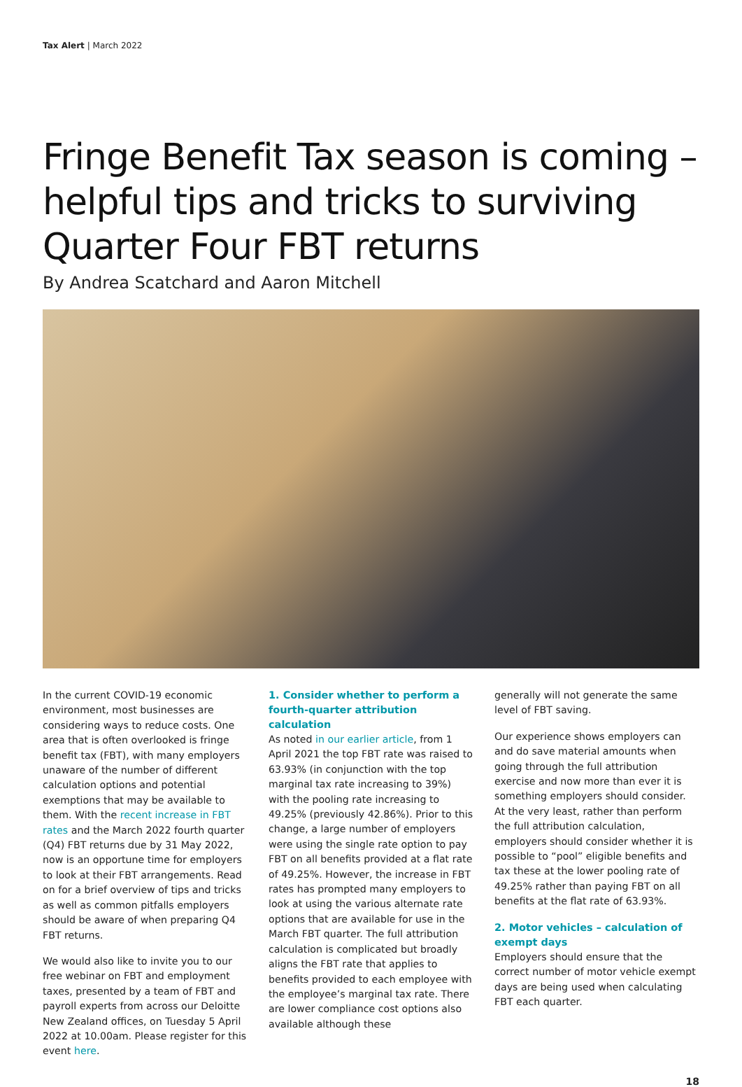Tax Alert | March 2022
Fringe Benefit Tax season is coming – helpful tips and tricks to surviving Quarter Four FBT returns
By Andrea Scatchard and Aaron Mitchell
In the current COVID-19 economic environment, most businesses are considering ways to reduce costs. One area that is often overlooked is fringe benefit tax (FBT), with many employers unaware of the number of different calculation options and potential exemptions that may be available to them. With the recent increase in FBT rates and the March 2022 fourth quarter (Q4) FBT returns due by 31 May 2022, now is an opportune time for employers to look at their FBT arrangements. Read on for a brief overview of tips and tricks as well as common pitfalls employers should be aware of when preparing Q4 FBT returns.
We would also like to invite you to our free webinar on FBT and employment taxes, presented by a team of FBT and payroll experts from across our Deloitte New Zealand offices, on Tuesday 5 April 2022 at 10.00am. Please register for this event here.
1. Consider whether to perform a fourth-quarter attribution calculation
As noted in our earlier article, from 1 April 2021 the top FBT rate was raised to 63.93% (in conjunction with the top marginal tax rate increasing to 39%) with the pooling rate increasing to 49.25% (previously 42.86%). Prior to this change, a large number of employers were using the single rate option to pay FBT on all benefits provided at a flat rate of 49.25%. However, the increase in FBT rates has prompted many employers to look at using the various alternate rate options that are available for use in the March FBT quarter. The full attribution calculation is complicated but broadly aligns the FBT rate that applies to benefits provided to each employee with the employee’s marginal tax rate. There are lower compliance cost options also available although these
generally will not generate the same level of FBT saving.
Our experience shows employers can and do save material amounts when going through the full attribution exercise and now more than ever it is something employers should consider. At the very least, rather than perform the full attribution calculation, employers should consider whether it is possible to “pool” eligible benefits and tax these at the lower pooling rate of 49.25% rather than paying FBT on all benefits at the flat rate of 63.93%.
2. Motor vehicles – calculation of exempt days
Employers should ensure that the correct number of motor vehicle exempt days are being used when calculating FBT each quarter.
18